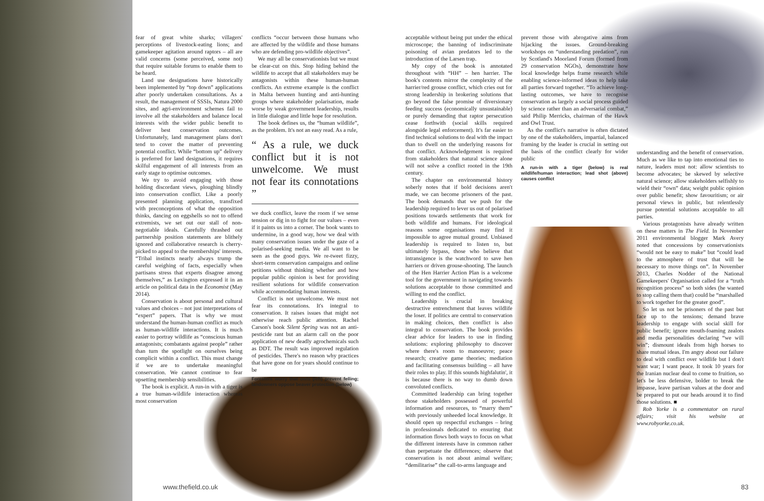fear of great white sharks; villagers' perceptions of livestock-eating lions; and gamekeeper agitation around raptors – all are valid concerns (some perceived, some not) that require suitable forums to enable them to be heard.
Land use designations have historically been implemented by “top down” applications after poorly undertaken consultations. As a result, the management of SSSIs, Natura 2000 sites, and agri-environment schemes fail to involve all the stakeholders and balance local interests with the wider public benefit to deliver best conservation outcomes. Unfortunately, land management plans don't tend to cover the matter of preventing potential conflict. While “bottom up” delivery is preferred for land designations, it requires skilful engagement of all interests from an early stage to optimise outcomes.
We try to avoid engaging with those holding discordant views, ploughing blindly into conservation conflict. Like a poorly presented planning application, transfixed with preconceptions of what the opposition thinks, dancing on eggshells so not to offend extremists, we set out our stall of non-negotiable ideals. Carefully thrashed out partnership position statements are blithely ignored and collaborative research is cherry-picked to appeal to the memberships' interests. “Tribal instincts nearly always trump the careful weighing of facts, especially when partisans stress that experts disagree among themselves,” as Lexington expressed it in an article on political data in the Economist (May 2014).
Conservation is about personal and cultural values and choices – not just interpretations of “expert” papers. That is why we must understand the human-human conflict as much as human-wildlife interactions. It is much easier to portray wildlife as “conscious human antagonists; combatants against people” rather than turn the spotlight on ourselves being complicit within a conflict. This must change if we are to undertake meaningful conservation. We cannot continue to fear upsetting membership sensibilities.
The book is explicit. A run-in with a tiger is a true human-wildlife interaction whereas most conservation
conflicts “occur between those humans who are affected by the wildlife and those humans who are defending pro-wildlife objectives”.
We may all be conservationists but we must be clear-cut on this. Stop hiding behind the wildlife to accept that all stakeholders may be antagonists within these human-human conflicts. An extreme example is the conflict in Malta between hunting and anti-hunting groups where stakeholder polarisation, made worse by weak government leadership, results in little dialogue and little hope for resolution.
The book defines us, the “human wildlife”, as the problem. It's not an easy read. As a rule,
“ As a rule, we duck conflict but it is not unwelcome. We must not fear its connotations ”
we duck conflict, leave the room if we sense tension or dig in to fight for our values – even if it paints us into a corner. The book wants to undermine, in a good way, how we deal with many conservation issues under the gaze of a polarised-seeking media. We all want to be seen as the good guys. We re-tweet fizzy, short-term conservation campaigns and online petitions without thinking whether and how popular public opinion is best for providing resilient solutions for wildlife conservation while accommodating human interests.
Conflict is not unwelcome. We must not fear its connotations. It's integral to conservation. It raises issues that might not otherwise reach public attention. Rachel Carson's book Silent Spring was not an anti-pesticide rant but an alarm call on the poor application of new deadly agrochemicals such as DDT. The result was improved regulation of pesticides. There's no reason why practices that have gone on for years should continue to be
Foresters worry that owls (left) prevent felling; landowners oppose beaver protection (below)
acceptable without being put under the ethical microscope; the banning of indiscriminate poisoning of avian predators led to the introduction of the Larsen trap.
My copy of the book is annotated throughout with “HH” – hen harrier. The book's contents mirror the complexity of the harrier/red grouse conflict, which cries out for strong leadership in brokering solutions that go beyond the false promise of diversionary feeding success (economically unsustainable) or purely demanding that raptor persecution cease forthwith (social skills required alongside legal enforcement). It's far easier to find technical solutions to deal with the impact than to dwell on the underlying reasons for that conflict. Acknowledgement is required from stakeholders that natural science alone will not solve a conflict rooted in the 19th century.
The chapter on environmental history soberly notes that if bold decisions aren't made, we can become prisoners of the past. The book demands that we push for the leadership required to lever us out of polarised positions towards settlements that work for both wildlife and humans. For ideological reasons some organisations may find it impossible to agree mutual ground. Unbiased leadership is required to listen to, but ultimately bypass, those who believe that intransigence is the watchword to save hen harriers or driven grouse-shooting. The launch of the Hen Harrier Action Plan is a welcome tool for the government in navigating towards solutions acceptable to those committed and willing to end the conflict.
Leadership is crucial in breaking destructive entrenchment that leaves wildlife the loser. If politics are central to conservation in making choices, then conflict is also integral to conservation. The book provides clear advice for leaders to use in finding solutions: exploring philosophy to discover where there's room to manoeuvre; peace research; creative game theories; mediation and facilitating consensus building – all have their roles to play. If this sounds highfalutin', it is because there is no way to dumb down convoluted conflicts.
Committed leadership can bring together those stakeholders possessed of powerful information and resources, to “marry them” with previously unheeded local knowledge. It should open up respectful exchanges – bring in professionals dedicated to ensuring that information flows both ways to focus on what the different interests have in common rather than perpetuate the differences; observe that conservation is not about animal welfare; “demilitarise” the call-to-arms language and
prevent those with abrogative aims from hijacking the issues. Ground-breaking workshops on “understanding predation”, run by Scotland's Moorland Forum (formed from 29 conservation NGOs), demonstrate how local knowledge helps frame research while enabling science-informed ideas to help take all parties forward together. “To achieve long-lasting outcomes, we have to recognise conservation as largely a social process guided by science rather than an adversarial combat,” said Philip Merricks, chairman of the Hawk and Owl Trust.
As the conflict's narrative is often dictated by one of the stakeholders, impartial, balanced framing by the leader is crucial in setting out the basis of the conflict clearly for wider public
A run-in with a tiger (below) is real wildlife/human interaction; lead shot (above) causes conflict
understanding and the benefit of conservation. Much as we like to tap into emotional ties to nature, leaders must not: allow scientists to become advocates; be skewed by selective natural science; allow stakeholders selfishly to wield their “own” data; weight public opinion over public benefit; show favouritism; or air personal views in public, but relentlessly pursue potential solutions acceptable to all parties.
Various protagonists have already written on these matters in The Field. In November 2011 environmental blogger Mark Avery noted that concessions by conservationists “would not be easy to make” but “could lead to the atmosphere of trust that will be necessary to move things on”. In November 2013, Charles Nodder of the National Gamekeepers' Organisation called for a “truth recognition process” so both sides (he wanted to stop calling them that) could be “marshalled to work together for the greater good”.
So let us not be prisoners of the past but face up to the tensions; demand brave leadership to engage with social skill for public benefit; ignore mouth-foaming zealots and media personalities declaring “we will win”; dismount ideals from high horses to share mutual ideas. I'm angry about our failure to deal with conflict over wildlife but I don't want war; I want peace. It took 10 years for the Iranian nuclear deal to come to fruition, so let's be less defensive, bolder to break the impasse, leave partisan values at the door and be prepared to put our heads around it to find those solutions. ■
Rob Yorke is a commentator on rural affairs; visit his website at www.robyorke.co.uk.
www.thefield.co.uk 83